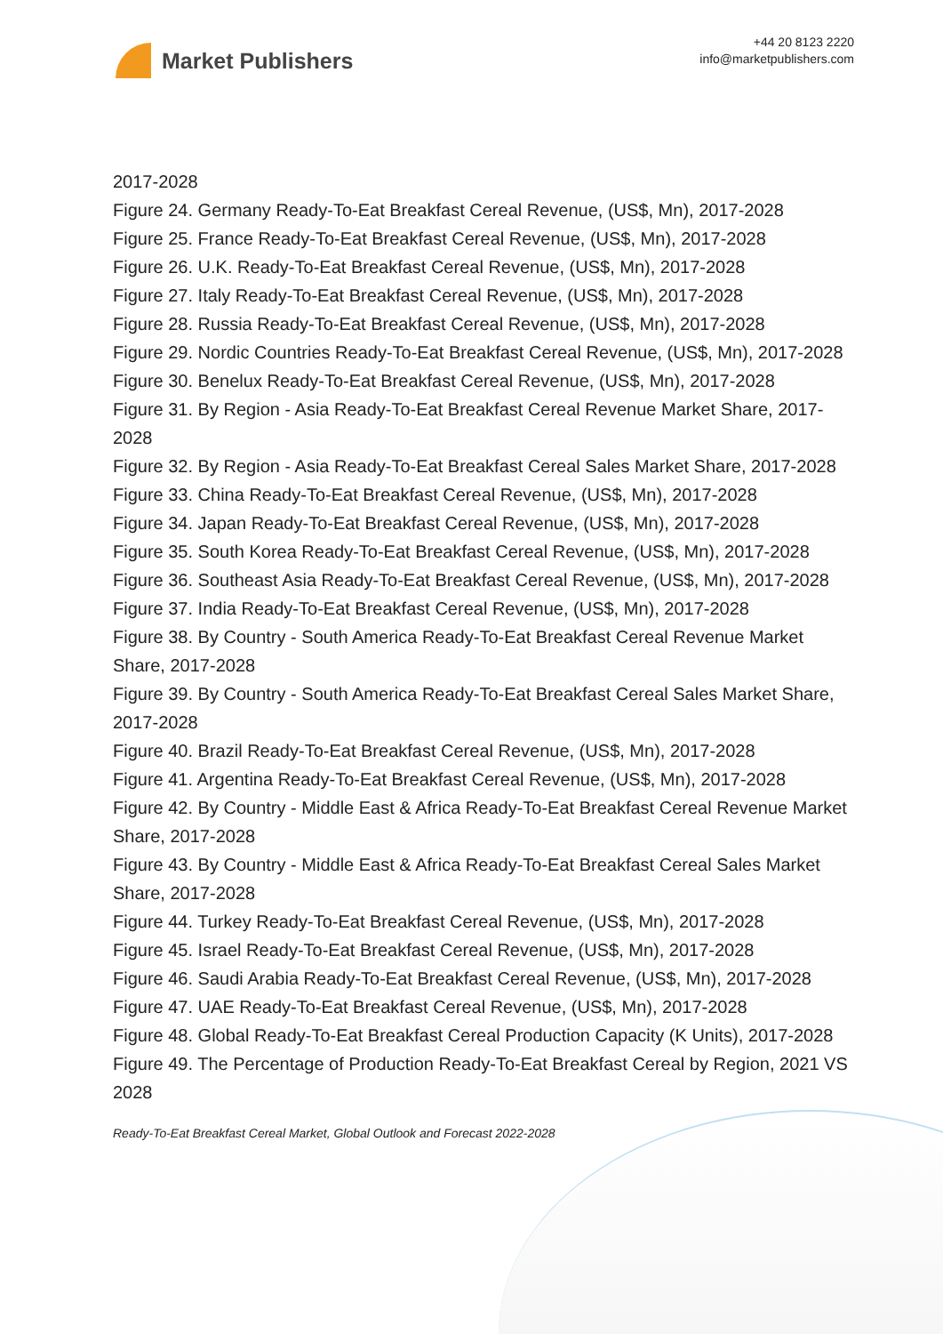Market Publishers
+44 20 8123 2220
info@marketpublishers.com
2017-2028
Figure 24. Germany Ready-To-Eat Breakfast Cereal Revenue, (US$, Mn), 2017-2028
Figure 25. France Ready-To-Eat Breakfast Cereal Revenue, (US$, Mn), 2017-2028
Figure 26. U.K. Ready-To-Eat Breakfast Cereal Revenue, (US$, Mn), 2017-2028
Figure 27. Italy Ready-To-Eat Breakfast Cereal Revenue, (US$, Mn), 2017-2028
Figure 28. Russia Ready-To-Eat Breakfast Cereal Revenue, (US$, Mn), 2017-2028
Figure 29. Nordic Countries Ready-To-Eat Breakfast Cereal Revenue, (US$, Mn), 2017-2028
Figure 30. Benelux Ready-To-Eat Breakfast Cereal Revenue, (US$, Mn), 2017-2028
Figure 31. By Region - Asia Ready-To-Eat Breakfast Cereal Revenue Market Share, 2017-2028
Figure 32. By Region - Asia Ready-To-Eat Breakfast Cereal Sales Market Share, 2017-2028
Figure 33. China Ready-To-Eat Breakfast Cereal Revenue, (US$, Mn), 2017-2028
Figure 34. Japan Ready-To-Eat Breakfast Cereal Revenue, (US$, Mn), 2017-2028
Figure 35. South Korea Ready-To-Eat Breakfast Cereal Revenue, (US$, Mn), 2017-2028
Figure 36. Southeast Asia Ready-To-Eat Breakfast Cereal Revenue, (US$, Mn), 2017-2028
Figure 37. India Ready-To-Eat Breakfast Cereal Revenue, (US$, Mn), 2017-2028
Figure 38. By Country - South America Ready-To-Eat Breakfast Cereal Revenue Market Share, 2017-2028
Figure 39. By Country - South America Ready-To-Eat Breakfast Cereal Sales Market Share, 2017-2028
Figure 40. Brazil Ready-To-Eat Breakfast Cereal Revenue, (US$, Mn), 2017-2028
Figure 41. Argentina Ready-To-Eat Breakfast Cereal Revenue, (US$, Mn), 2017-2028
Figure 42. By Country - Middle East & Africa Ready-To-Eat Breakfast Cereal Revenue Market Share, 2017-2028
Figure 43. By Country - Middle East & Africa Ready-To-Eat Breakfast Cereal Sales Market Share, 2017-2028
Figure 44. Turkey Ready-To-Eat Breakfast Cereal Revenue, (US$, Mn), 2017-2028
Figure 45. Israel Ready-To-Eat Breakfast Cereal Revenue, (US$, Mn), 2017-2028
Figure 46. Saudi Arabia Ready-To-Eat Breakfast Cereal Revenue, (US$, Mn), 2017-2028
Figure 47. UAE Ready-To-Eat Breakfast Cereal Revenue, (US$, Mn), 2017-2028
Figure 48. Global Ready-To-Eat Breakfast Cereal Production Capacity (K Units), 2017-2028
Figure 49. The Percentage of Production Ready-To-Eat Breakfast Cereal by Region, 2021 VS 2028
Ready-To-Eat Breakfast Cereal Market, Global Outlook and Forecast 2022-2028